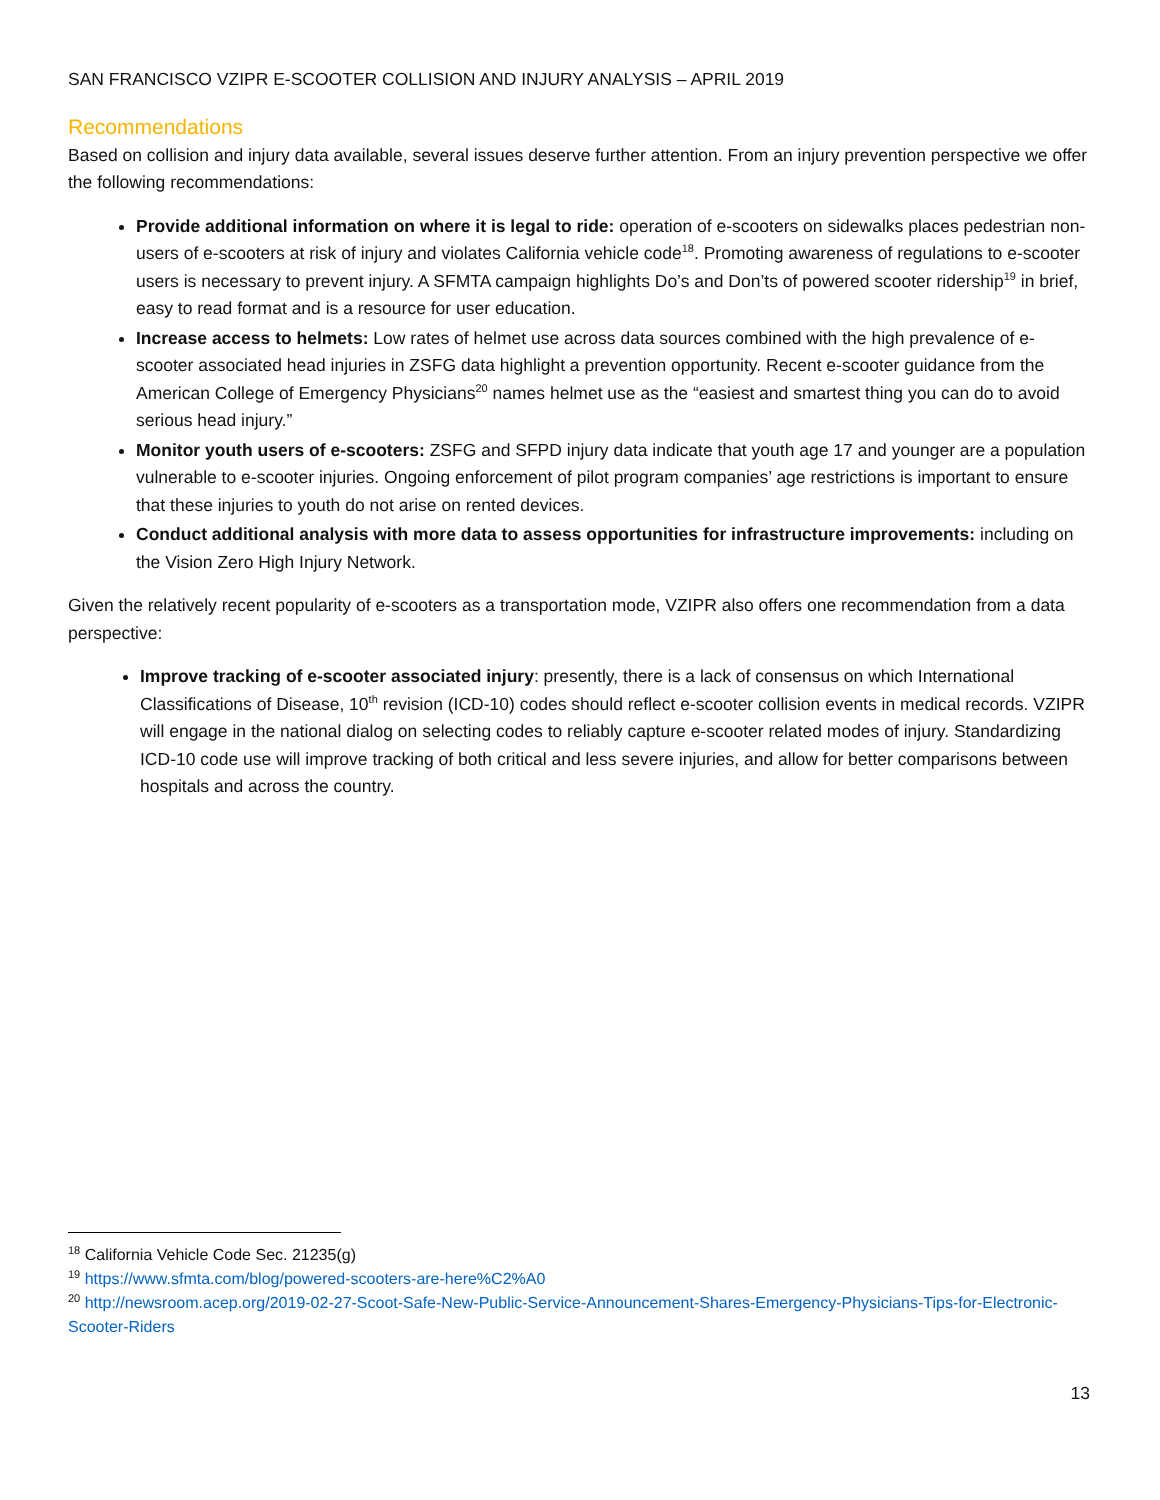SAN FRANCISCO VZIPR E-SCOOTER COLLISION AND INJURY ANALYSIS – APRIL 2019
Recommendations
Based on collision and injury data available, several issues deserve further attention. From an injury prevention perspective we offer the following recommendations:
Provide additional information on where it is legal to ride: operation of e-scooters on sidewalks places pedestrian non-users of e-scooters at risk of injury and violates California vehicle code<sup>18</sup>. Promoting awareness of regulations to e-scooter users is necessary to prevent injury. A SFMTA campaign highlights Do’s and Don’ts of powered scooter ridership<sup>19</sup> in brief, easy to read format and is a resource for user education.
Increase access to helmets: Low rates of helmet use across data sources combined with the high prevalence of e-scooter associated head injuries in ZSFG data highlight a prevention opportunity. Recent e-scooter guidance from the American College of Emergency Physicians<sup>20</sup> names helmet use as the “easiest and smartest thing you can do to avoid serious head injury.”
Monitor youth users of e-scooters: ZSFG and SFPD injury data indicate that youth age 17 and younger are a population vulnerable to e-scooter injuries. Ongoing enforcement of pilot program companies’ age restrictions is important to ensure that these injuries to youth do not arise on rented devices.
Conduct additional analysis with more data to assess opportunities for infrastructure improvements: including on the Vision Zero High Injury Network.
Given the relatively recent popularity of e-scooters as a transportation mode, VZIPR also offers one recommendation from a data perspective:
Improve tracking of e-scooter associated injury: presently, there is a lack of consensus on which International Classifications of Disease, 10<sup>th</sup> revision (ICD-10) codes should reflect e-scooter collision events in medical records. VZIPR will engage in the national dialog on selecting codes to reliably capture e-scooter related modes of injury. Standardizing ICD-10 code use will improve tracking of both critical and less severe injuries, and allow for better comparisons between hospitals and across the country.
<sup>18</sup> California Vehicle Code Sec. 21235(g)
<sup>19</sup> https://www.sfmta.com/blog/powered-scooters-are-here%C2%A0
<sup>20</sup> http://newsroom.acep.org/2019-02-27-Scoot-Safe-New-Public-Service-Announcement-Shares-Emergency-Physicians-Tips-for-Electronic-Scooter-Riders
13